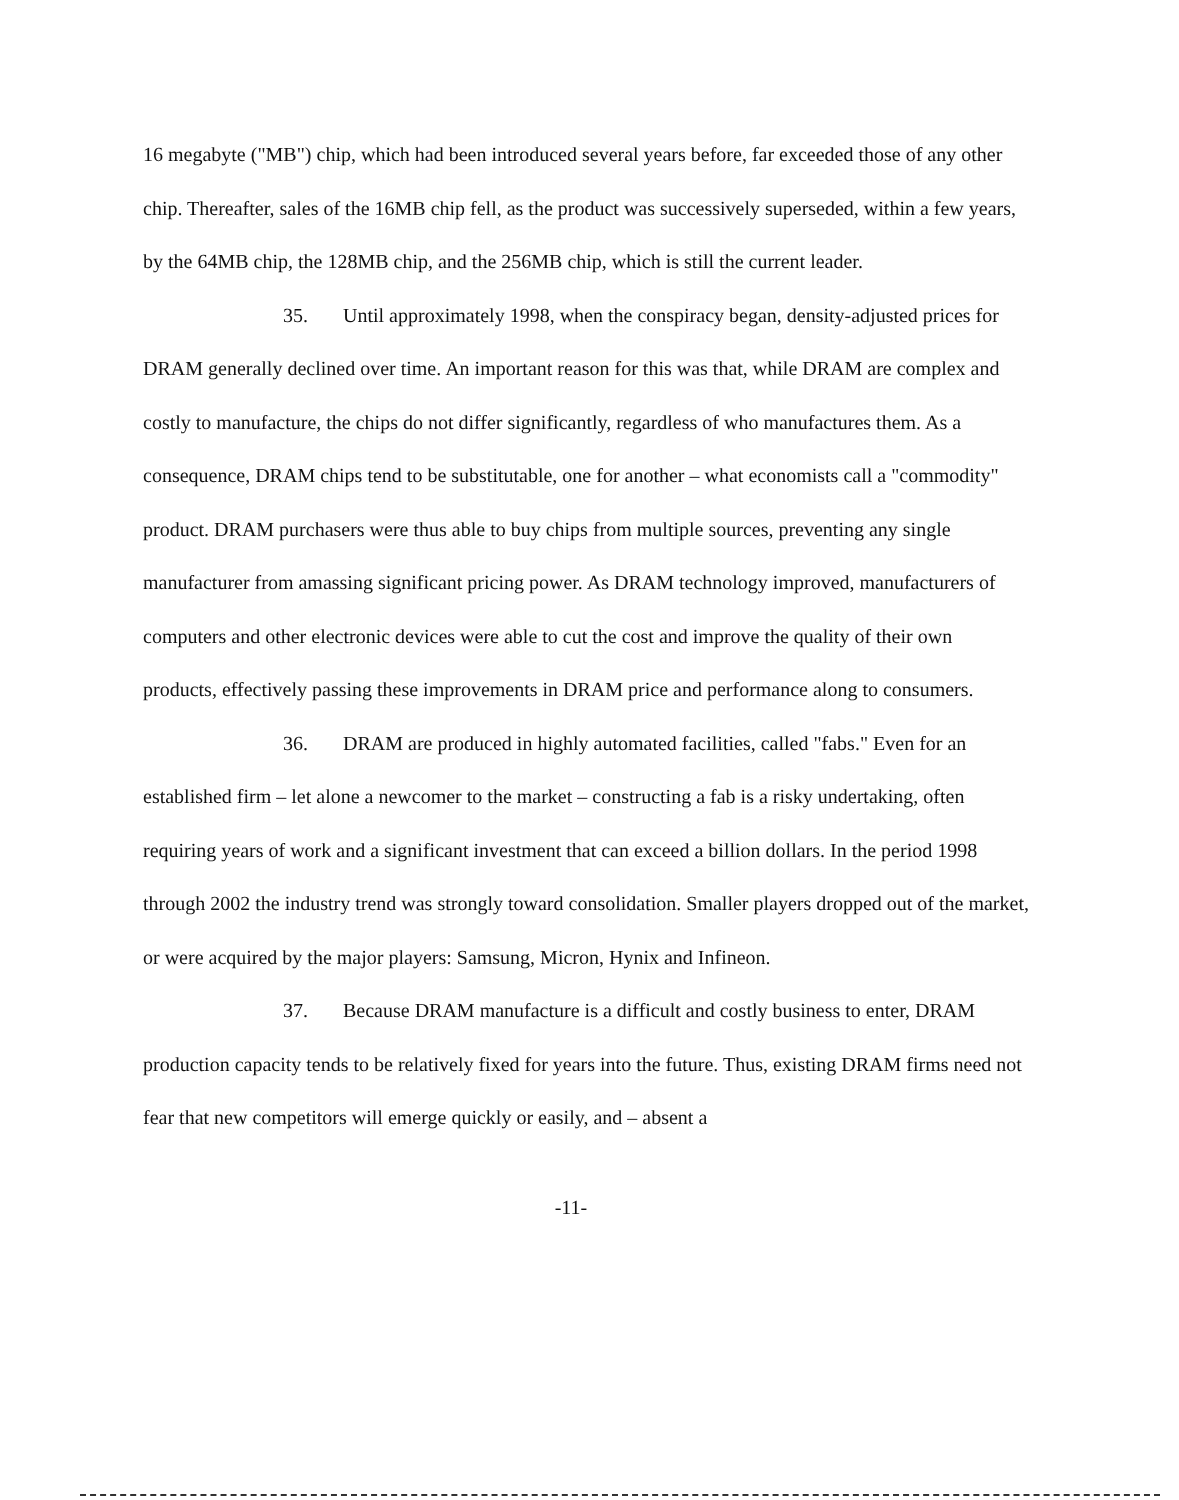16 megabyte ("MB") chip, which had been introduced several years before, far exceeded those of any other chip. Thereafter, sales of the 16MB chip fell, as the product was successively superseded, within a few years, by the 64MB chip, the 128MB chip, and the 256MB chip, which is still the current leader.
35. Until approximately 1998, when the conspiracy began, density-adjusted prices for DRAM generally declined over time. An important reason for this was that, while DRAM are complex and costly to manufacture, the chips do not differ significantly, regardless of who manufactures them. As a consequence, DRAM chips tend to be substitutable, one for another – what economists call a "commodity" product. DRAM purchasers were thus able to buy chips from multiple sources, preventing any single manufacturer from amassing significant pricing power. As DRAM technology improved, manufacturers of computers and other electronic devices were able to cut the cost and improve the quality of their own products, effectively passing these improvements in DRAM price and performance along to consumers.
36. DRAM are produced in highly automated facilities, called "fabs." Even for an established firm – let alone a newcomer to the market – constructing a fab is a risky undertaking, often requiring years of work and a significant investment that can exceed a billion dollars. In the period 1998 through 2002 the industry trend was strongly toward consolidation. Smaller players dropped out of the market, or were acquired by the major players: Samsung, Micron, Hynix and Infineon.
37. Because DRAM manufacture is a difficult and costly business to enter, DRAM production capacity tends to be relatively fixed for years into the future. Thus, existing DRAM firms need not fear that new competitors will emerge quickly or easily, and – absent a
-11-